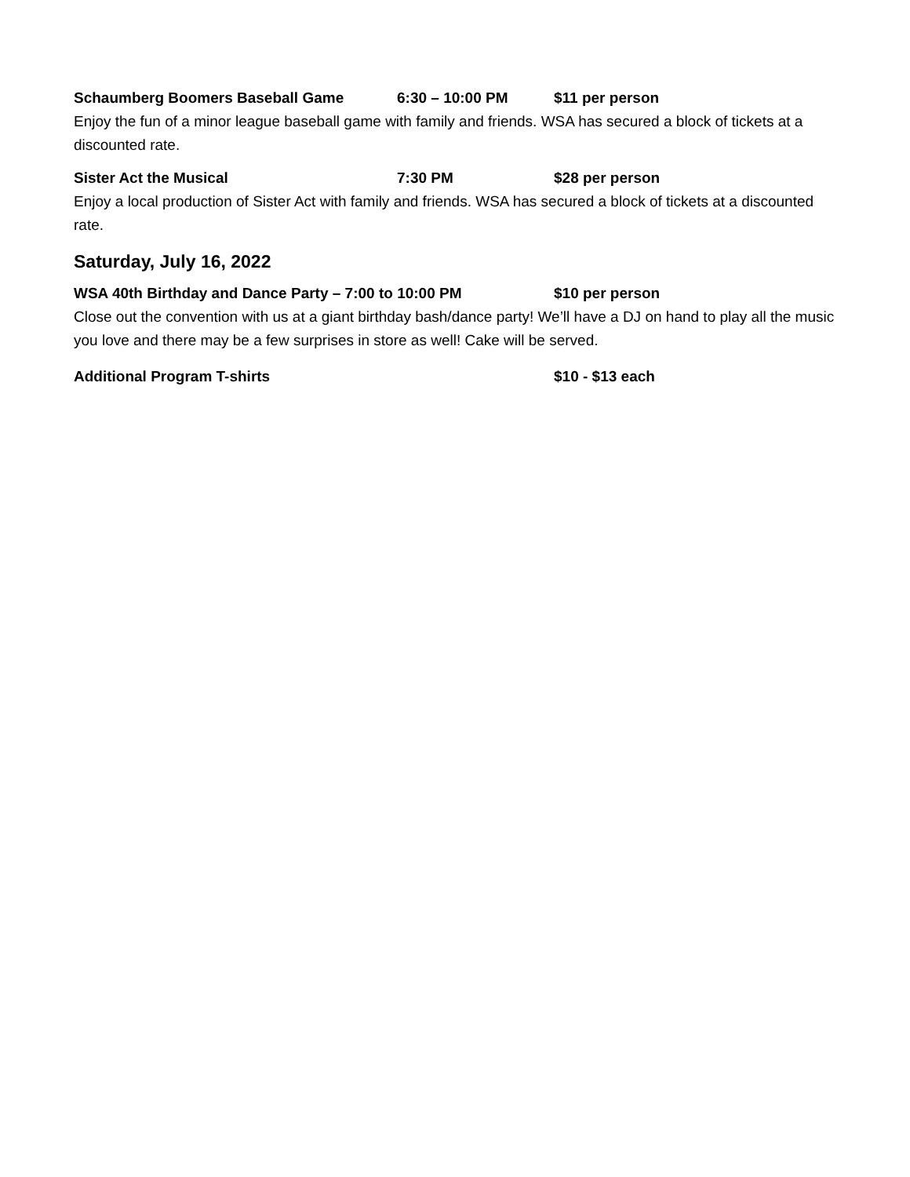Schaumberg Boomers Baseball Game 6:30 – 10:00 PM $11 per person
Enjoy the fun of a minor league baseball game with family and friends. WSA has secured a block of tickets at a discounted rate.
Sister Act the Musical 7:30 PM $28 per person
Enjoy a local production of Sister Act with family and friends. WSA has secured a block of tickets at a discounted rate.
Saturday, July 16, 2022
WSA 40th Birthday and Dance Party – 7:00 to 10:00 PM $10 per person
Close out the convention with us at a giant birthday bash/dance party! We’ll have a DJ on hand to play all the music you love and there may be a few surprises in store as well! Cake will be served.
Additional Program T-shirts $10 - $13 each